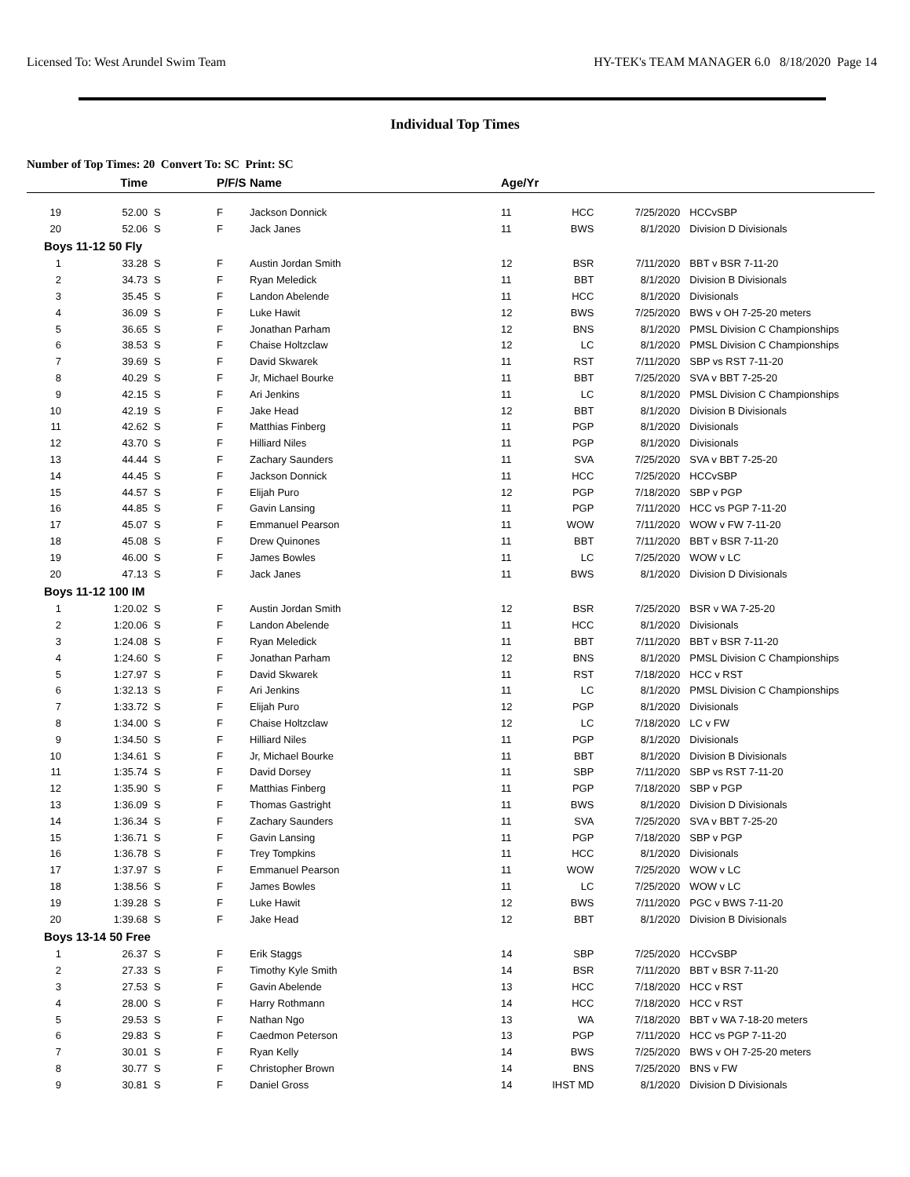Licensed To: West Arundel Swim Team HY-TEK's TEAM MANAGER 6.0 8/18/2020 Page 14
Individual Top Times
Number of Top Times: 20 Convert To: SC Print: SC
| | Time | | P/F/S | Name | Age/Yr | | | |
| --- | --- | --- | --- | --- | --- | --- | --- | --- |
| 19 | 52.00 | S | F | Jackson Donnick | 11 | HCC | 7/25/2020 | HCCvSBP |
| 20 | 52.06 | S | F | Jack Janes | 11 | BWS | 8/1/2020 | Division D Divisionals |
| Boys 11-12 50 Fly | | | | | | | | |
| 1 | 33.28 | S | F | Austin Jordan Smith | 12 | BSR | 7/11/2020 | BBT v BSR 7-11-20 |
| 2 | 34.73 | S | F | Ryan Meledick | 11 | BBT | 8/1/2020 | Division B Divisionals |
| 3 | 35.45 | S | F | Landon Abelende | 11 | HCC | 8/1/2020 | Divisionals |
| 4 | 36.09 | S | F | Luke Hawit | 12 | BWS | 7/25/2020 | BWS v OH 7-25-20 meters |
| 5 | 36.65 | S | F | Jonathan Parham | 12 | BNS | 8/1/2020 | PMSL Division C Championships |
| 6 | 38.53 | S | F | Chaise Holtzclaw | 12 | LC | 8/1/2020 | PMSL Division C Championships |
| 7 | 39.69 | S | F | David Skwarek | 11 | RST | 7/11/2020 | SBP vs RST 7-11-20 |
| 8 | 40.29 | S | F | Jr, Michael Bourke | 11 | BBT | 7/25/2020 | SVA v BBT 7-25-20 |
| 9 | 42.15 | S | F | Ari Jenkins | 11 | LC | 8/1/2020 | PMSL Division C Championships |
| 10 | 42.19 | S | F | Jake Head | 12 | BBT | 8/1/2020 | Division B Divisionals |
| 11 | 42.62 | S | F | Matthias Finberg | 11 | PGP | 8/1/2020 | Divisionals |
| 12 | 43.70 | S | F | Hilliard Niles | 11 | PGP | 8/1/2020 | Divisionals |
| 13 | 44.44 | S | F | Zachary Saunders | 11 | SVA | 7/25/2020 | SVA v BBT 7-25-20 |
| 14 | 44.45 | S | F | Jackson Donnick | 11 | HCC | 7/25/2020 | HCCvSBP |
| 15 | 44.57 | S | F | Elijah Puro | 12 | PGP | 7/18/2020 | SBP v PGP |
| 16 | 44.85 | S | F | Gavin Lansing | 11 | PGP | 7/11/2020 | HCC vs PGP 7-11-20 |
| 17 | 45.07 | S | F | Emmanuel Pearson | 11 | WOW | 7/11/2020 | WOW v FW 7-11-20 |
| 18 | 45.08 | S | F | Drew Quinones | 11 | BBT | 7/11/2020 | BBT v BSR 7-11-20 |
| 19 | 46.00 | S | F | James Bowles | 11 | LC | 7/25/2020 | WOW v LC |
| 20 | 47.13 | S | F | Jack Janes | 11 | BWS | 8/1/2020 | Division D Divisionals |
| Boys 11-12 100 IM | | | | | | | | |
| 1 | 1:20.02 | S | F | Austin Jordan Smith | 12 | BSR | 7/25/2020 | BSR v WA 7-25-20 |
| 2 | 1:20.06 | S | F | Landon Abelende | 11 | HCC | 8/1/2020 | Divisionals |
| 3 | 1:24.08 | S | F | Ryan Meledick | 11 | BBT | 7/11/2020 | BBT v BSR 7-11-20 |
| 4 | 1:24.60 | S | F | Jonathan Parham | 12 | BNS | 8/1/2020 | PMSL Division C Championships |
| 5 | 1:27.97 | S | F | David Skwarek | 11 | RST | 7/18/2020 | HCC v RST |
| 6 | 1:32.13 | S | F | Ari Jenkins | 11 | LC | 8/1/2020 | PMSL Division C Championships |
| 7 | 1:33.72 | S | F | Elijah Puro | 12 | PGP | 8/1/2020 | Divisionals |
| 8 | 1:34.00 | S | F | Chaise Holtzclaw | 12 | LC | 7/18/2020 | LC v FW |
| 9 | 1:34.50 | S | F | Hilliard Niles | 11 | PGP | 8/1/2020 | Divisionals |
| 10 | 1:34.61 | S | F | Jr, Michael Bourke | 11 | BBT | 8/1/2020 | Division B Divisionals |
| 11 | 1:35.74 | S | F | David Dorsey | 11 | SBP | 7/11/2020 | SBP vs RST 7-11-20 |
| 12 | 1:35.90 | S | F | Matthias Finberg | 11 | PGP | 7/18/2020 | SBP v PGP |
| 13 | 1:36.09 | S | F | Thomas Gastright | 11 | BWS | 8/1/2020 | Division D Divisionals |
| 14 | 1:36.34 | S | F | Zachary Saunders | 11 | SVA | 7/25/2020 | SVA v BBT 7-25-20 |
| 15 | 1:36.71 | S | F | Gavin Lansing | 11 | PGP | 7/18/2020 | SBP v PGP |
| 16 | 1:36.78 | S | F | Trey Tompkins | 11 | HCC | 8/1/2020 | Divisionals |
| 17 | 1:37.97 | S | F | Emmanuel Pearson | 11 | WOW | 7/25/2020 | WOW v LC |
| 18 | 1:38.56 | S | F | James Bowles | 11 | LC | 7/25/2020 | WOW v LC |
| 19 | 1:39.28 | S | F | Luke Hawit | 12 | BWS | 7/11/2020 | PGC v BWS 7-11-20 |
| 20 | 1:39.68 | S | F | Jake Head | 12 | BBT | 8/1/2020 | Division B Divisionals |
| Boys 13-14 50 Free | | | | | | | | |
| 1 | 26.37 | S | F | Erik Staggs | 14 | SBP | 7/25/2020 | HCCvSBP |
| 2 | 27.33 | S | F | Timothy Kyle Smith | 14 | BSR | 7/11/2020 | BBT v BSR 7-11-20 |
| 3 | 27.53 | S | F | Gavin Abelende | 13 | HCC | 7/18/2020 | HCC v RST |
| 4 | 28.00 | S | F | Harry Rothmann | 14 | HCC | 7/18/2020 | HCC v RST |
| 5 | 29.53 | S | F | Nathan Ngo | 13 | WA | 7/18/2020 | BBT v WA 7-18-20 meters |
| 6 | 29.83 | S | F | Caedmon Peterson | 13 | PGP | 7/11/2020 | HCC vs PGP 7-11-20 |
| 7 | 30.01 | S | F | Ryan Kelly | 14 | BWS | 7/25/2020 | BWS v OH 7-25-20 meters |
| 8 | 30.77 | S | F | Christopher Brown | 14 | BNS | 7/25/2020 | BNS v FW |
| 9 | 30.81 | S | F | Daniel Gross | 14 | IHST MD | 8/1/2020 | Division D Divisionals |